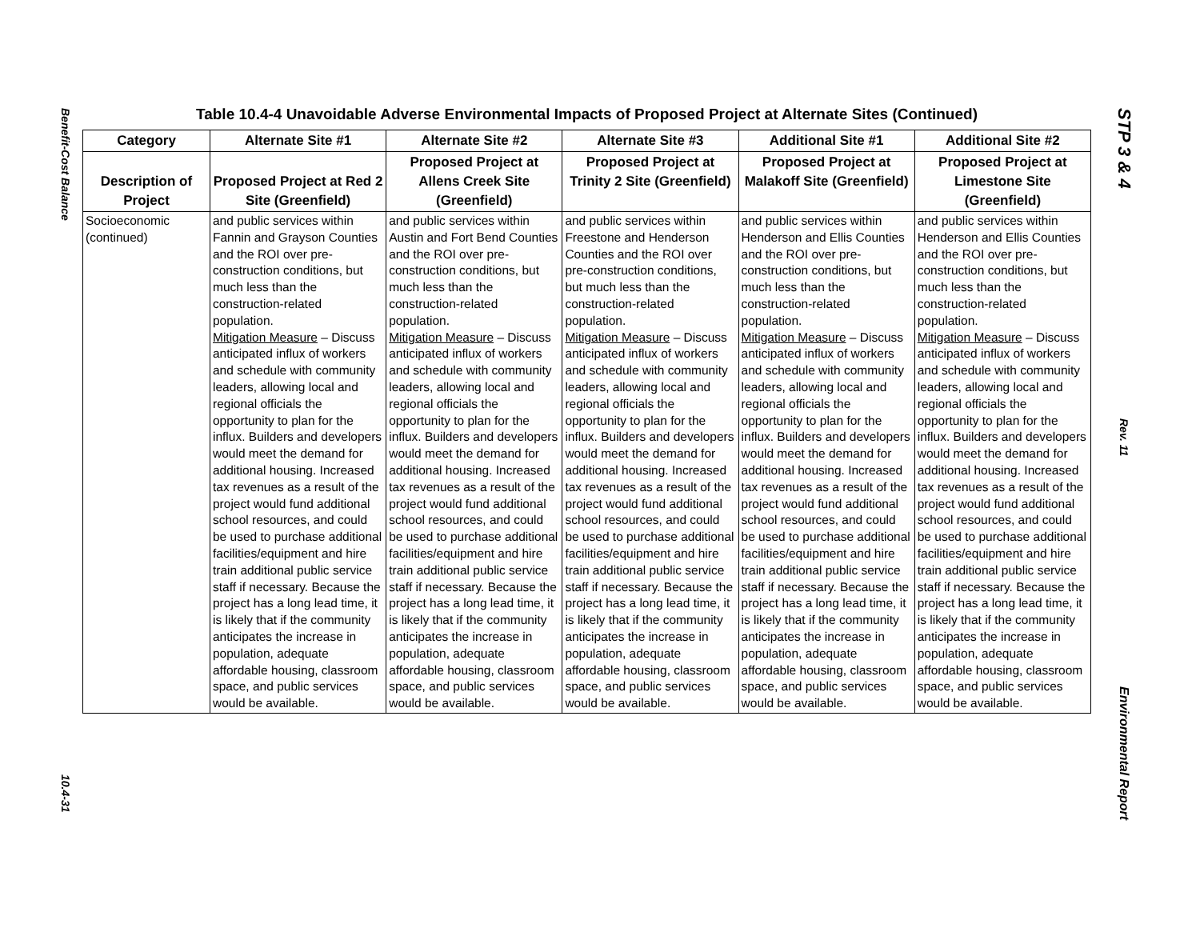Benefit-Cost Balance
10.4-31
STP 3 & 4
Rev. 11
Environmental Report
Table 10.4-4 Unavoidable Adverse Environmental Impacts of Proposed Project at Alternate Sites (Continued)
| Category | Alternate Site #1 | Alternate Site #2 | Alternate Site #3 | Additional Site #1 | Additional Site #2 |
| --- | --- | --- | --- | --- | --- |
| Description of Project | Proposed Project at Red 2 Site (Greenfield) | Proposed Project at Allens Creek Site (Greenfield) | Proposed Project at Trinity 2 Site (Greenfield) | Proposed Project at Malakoff Site (Greenfield) | Proposed Project at Limestone Site (Greenfield) |
| Socioeconomic (continued) | and public services within Fannin and Grayson Counties and the ROI over pre-construction conditions, but much less than the construction-related population. Mitigation Measure – Discuss anticipated influx of workers and schedule with community leaders, allowing local and regional officials the opportunity to plan for the influx. Builders and developers would meet the demand for additional housing. Increased tax revenues as a result of the project would fund additional school resources, and could be used to purchase additional facilities/equipment and hire train additional public service staff if necessary. Because the project has a long lead time, it is likely that if the community anticipates the increase in population, adequate affordable housing, classroom space, and public services would be available. | and public services within Austin and Fort Bend Counties and the ROI over pre-construction conditions, but much less than the construction-related population. Mitigation Measure – Discuss anticipated influx of workers and schedule with community leaders, allowing local and regional officials the opportunity to plan for the influx. Builders and developers would meet the demand for additional housing. Increased tax revenues as a result of the project would fund additional school resources, and could be used to purchase additional facilities/equipment and hire train additional public service staff if necessary. Because the project has a long lead time, it is likely that if the community anticipates the increase in population, adequate affordable housing, classroom space, and public services would be available. | and public services within Freestone and Henderson Counties and the ROI over pre-construction conditions, but much less than the construction-related population. Mitigation Measure – Discuss anticipated influx of workers and schedule with community leaders, allowing local and regional officials the opportunity to plan for the influx. Builders and developers would meet the demand for additional housing. Increased tax revenues as a result of the project would fund additional school resources, and could be used to purchase additional facilities/equipment and hire train additional public service staff if necessary. Because the project has a long lead time, it is likely that if the community anticipates the increase in population, adequate affordable housing, classroom space, and public services would be available. | and public services within Henderson and Ellis Counties and the ROI over pre-construction conditions, but much less than the construction-related population. Mitigation Measure – Discuss anticipated influx of workers and schedule with community leaders, allowing local and regional officials the opportunity to plan for the influx. Builders and developers would meet the demand for additional housing. Increased tax revenues as a result of the project would fund additional school resources, and could be used to purchase additional facilities/equipment and hire train additional public service staff if necessary. Because the project has a long lead time, it is likely that if the community anticipates the increase in population, adequate affordable housing, classroom space, and public services would be available. | and public services within Henderson and Ellis Counties and the ROI over pre-construction conditions, but much less than the construction-related population. Mitigation Measure – Discuss anticipated influx of workers and schedule with community leaders, allowing local and regional officials the opportunity to plan for the influx. Builders and developers would meet the demand for additional housing. Increased tax revenues as a result of the project would fund additional school resources, and could be used to purchase additional facilities/equipment and hire train additional public service staff if necessary. Because the project has a long lead time, it is likely that if the community anticipates the increase in population, adequate affordable housing, classroom space, and public services would be available. |